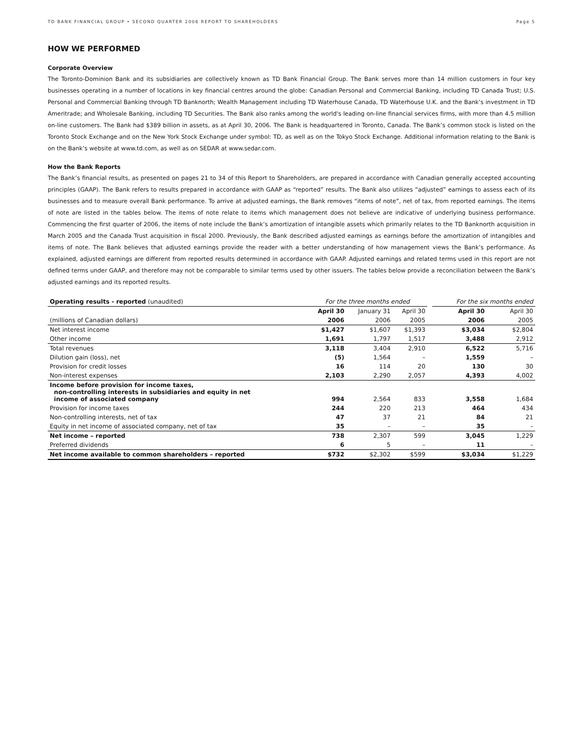TD BANK FINANCIAL GROUP • SECOND QUARTER 2006 REPORT TO SHAREHOLDERS Page 5
HOW WE PERFORMED
Corporate Overview
The Toronto-Dominion Bank and its subsidiaries are collectively known as TD Bank Financial Group. The Bank serves more than 14 million customers in four key businesses operating in a number of locations in key financial centres around the globe: Canadian Personal and Commercial Banking, including TD Canada Trust; U.S. Personal and Commercial Banking through TD Banknorth; Wealth Management including TD Waterhouse Canada, TD Waterhouse U.K. and the Bank’s investment in TD Ameritrade; and Wholesale Banking, including TD Securities. The Bank also ranks among the world's leading on-line financial services firms, with more than 4.5 million on-line customers. The Bank had $389 billion in assets, as at April 30, 2006. The Bank is headquartered in Toronto, Canada. The Bank’s common stock is listed on the Toronto Stock Exchange and on the New York Stock Exchange under symbol: TD, as well as on the Tokyo Stock Exchange. Additional information relating to the Bank is on the Bank’s website at www.td.com, as well as on SEDAR at www.sedar.com.
How the Bank Reports
The Bank’s financial results, as presented on pages 21 to 34 of this Report to Shareholders, are prepared in accordance with Canadian generally accepted accounting principles (GAAP). The Bank refers to results prepared in accordance with GAAP as “reported” results. The Bank also utilizes “adjusted” earnings to assess each of its businesses and to measure overall Bank performance. To arrive at adjusted earnings, the Bank removes “items of note”, net of tax, from reported earnings. The items of note are listed in the tables below. The items of note relate to items which management does not believe are indicative of underlying business performance. Commencing the first quarter of 2006, the items of note include the Bank’s amortization of intangible assets which primarily relates to the TD Banknorth acquisition in March 2005 and the Canada Trust acquisition in fiscal 2000. Previously, the Bank described adjusted earnings as earnings before the amortization of intangibles and items of note. The Bank believes that adjusted earnings provide the reader with a better understanding of how management views the Bank’s performance. As explained, adjusted earnings are different from reported results determined in accordance with GAAP. Adjusted earnings and related terms used in this report are not defined terms under GAAP, and therefore may not be comparable to similar terms used by other issuers. The tables below provide a reconciliation between the Bank’s adjusted earnings and its reported results.
| Operating results - reported (unaudited) | For the three months ended | | | | For the six months ended | |
| | April 30 | January 31 | April 30 | | April 30 | April 30 |
| (millions of Canadian dollars) | 2006 | 2006 | 2005 | | 2006 | 2005 |
| Net interest income | $1,427 | $1,607 | $1,393 | | $3,034 | $2,804 |
| Other income | 1,691 | 1,797 | 1,517 | | 3,488 | 2,912 |
| Total revenues | 3,118 | 3,404 | 2,910 | | 6,522 | 5,716 |
| Dilution gain (loss), net | (5) | 1,564 | – | | 1,559 | – |
| Provision for credit losses | 16 | 114 | 20 | | 130 | 30 |
| Non-interest expenses | 2,103 | 2,290 | 2,057 | | 4,393 | 4,002 |
| Income before provision for income taxes, non-controlling interests in subsidiaries and equity in net income of associated company | 994 | 2,564 | 833 | | 3,558 | 1,684 |
| Provision for income taxes | 244 | 220 | 213 | | 464 | 434 |
| Non-controlling interests, net of tax | 47 | 37 | 21 | | 84 | 21 |
| Equity in net income of associated company, net of tax | 35 | – | – | | 35 | – |
| Net income – reported | 738 | 2,307 | 599 | | 3,045 | 1,229 |
| Preferred dividends | 6 | 5 | – | | 11 | – |
| Net income available to common shareholders – reported | $732 | $2,302 | $599 | | $3,034 | $1,229 |